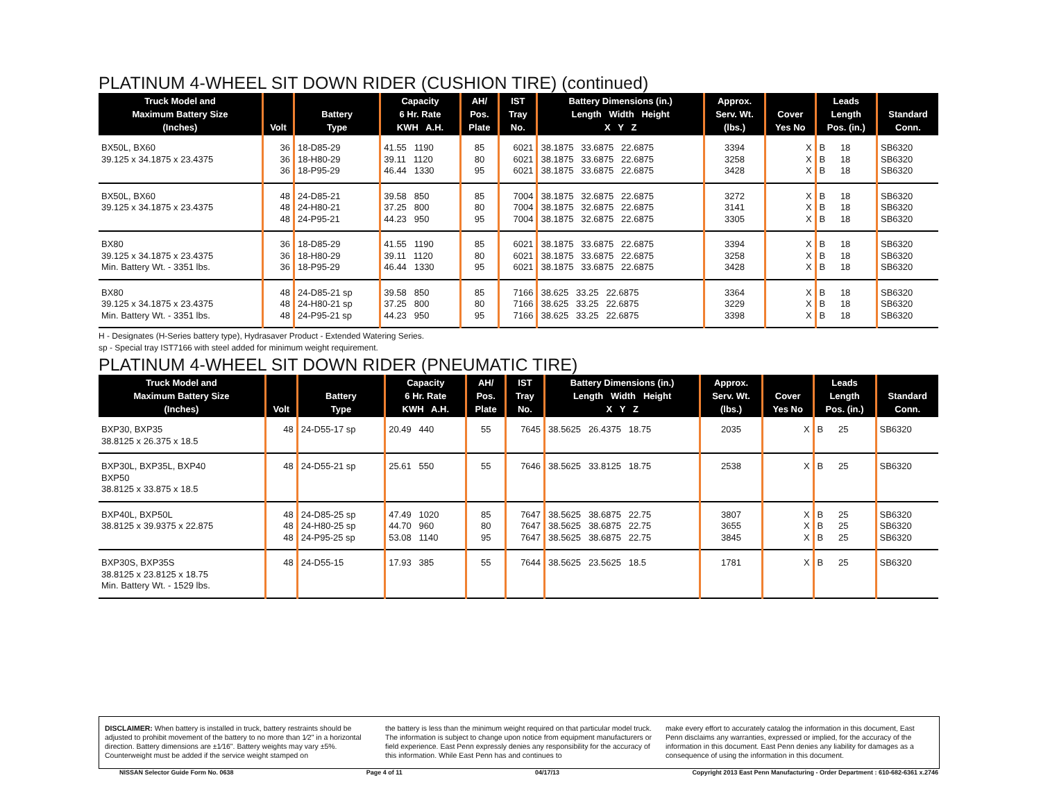PLATINUM 4-WHEEL SIT DOWN RIDER (CUSHION TIRE) (continued)
| Truck Model and Maximum Battery Size (Inches) | Volt | Battery Type | Capacity 6 Hr. Rate KWH A.H. | AH/ Pos. Plate | IST Tray No. | Battery Dimensions (in.) Length Width Height X Y Z | Approx. Serv. Wt. (lbs.) | Cover Yes No | Leads Length Pos. (in.) | Standard Conn. |
| --- | --- | --- | --- | --- | --- | --- | --- | --- | --- | --- |
| BX50L, BX60 39.125 x 34.1875 x 23.4375 | 36 36 36 | 18-D85-29 18-H80-29 18-P95-29 | 41.55 1190 39.11 1120 46.44 1330 | 85 80 95 | 6021 6021 6021 | 38.1875 33.6875 22.6875 38.1875 33.6875 22.6875 38.1875 33.6875 22.6875 | 3394 3258 3428 | X X X | B 18 B 18 B 18 | SB6320 SB6320 SB6320 |
| BX50L, BX60 39.125 x 34.1875 x 23.4375 | 48 48 48 | 24-D85-21 24-H80-21 24-P95-21 | 39.58 850 37.25 800 44.23 950 | 85 80 95 | 7004 7004 7004 | 38.1875 32.6875 22.6875 38.1875 32.6875 22.6875 38.1875 32.6875 22.6875 | 3272 3141 3305 | X X X | B 18 B 18 B 18 | SB6320 SB6320 SB6320 |
| BX80 39.125 x 34.1875 x 23.4375 Min. Battery Wt. - 3351 lbs. | 36 36 36 | 18-D85-29 18-H80-29 18-P95-29 | 41.55 1190 39.11 1120 46.44 1330 | 85 80 95 | 6021 6021 6021 | 38.1875 33.6875 22.6875 38.1875 33.6875 22.6875 38.1875 33.6875 22.6875 | 3394 3258 3428 | X X X | B 18 B 18 B 18 | SB6320 SB6320 SB6320 |
| BX80 39.125 x 34.1875 x 23.4375 Min. Battery Wt. - 3351 lbs. | 48 48 48 | 24-D85-21 sp 24-H80-21 sp 24-P95-21 sp | 39.58 850 37.25 800 44.23 950 | 85 80 95 | 7166 7166 7166 | 38.625 33.25 22.6875 38.625 33.25 22.6875 38.625 33.25 22.6875 | 3364 3229 3398 | X X X | B 18 B 18 B 18 | SB6320 SB6320 SB6320 |
H - Designates (H-Series battery type), Hydrasaver Product - Extended Watering Series.
sp - Special tray IST7166 with steel added for minimum weight requirement.
PLATINUM 4-WHEEL SIT DOWN RIDER (PNEUMATIC TIRE)
| Truck Model and Maximum Battery Size (Inches) | Volt | Battery Type | Capacity 6 Hr. Rate KWH A.H. | AH/ Pos. Plate | IST Tray No. | Battery Dimensions (in.) Length Width Height X Y Z | Approx. Serv. Wt. (lbs.) | Cover Yes No | Leads Length Pos. (in.) | Standard Conn. |
| --- | --- | --- | --- | --- | --- | --- | --- | --- | --- | --- |
| BXP30, BXP35 38.8125 x 26.375 x 18.5 | 48 | 24-D55-17 sp | 20.49 440 | 55 | 7645 | 38.5625 26.4375 18.75 | 2035 | X | B 25 | SB6320 |
| BXP30L, BXP35L, BXP40 BXP50 38.8125 x 33.875 x 18.5 | 48 | 24-D55-21 sp | 25.61 550 | 55 | 7646 | 38.5625 33.8125 18.75 | 2538 | X | B 25 | SB6320 |
| BXP40L, BXP50L 38.8125 x 39.9375 x 22.875 | 48 48 48 | 24-D85-25 sp 24-H80-25 sp 24-P95-25 sp | 47.49 1020 44.70 960 53.08 1140 | 85 80 95 | 7647 7647 7647 | 38.5625 38.6875 22.75 38.5625 38.6875 22.75 38.5625 38.6875 22.75 | 3807 3655 3845 | X X X | B 25 B 25 B 25 | SB6320 SB6320 SB6320 |
| BXP30S, BXP35S 38.8125 x 23.8125 x 18.75 Min. Battery Wt. - 1529 lbs. | 48 | 24-D55-15 | 17.93 385 | 55 | 7644 | 38.5625 23.5625 18.5 | 1781 | X | B 25 | SB6320 |
DISCLAIMER: When battery is installed in truck, battery restraints should be adjusted to prohibit movement of the battery to no more than 1⁄2" in a horizontal direction. Battery dimensions are ±1⁄16". Battery weights may vary ±5%. Counterweight must be added if the service weight stamped on
the battery is less than the minimum weight required on that particular model truck. The information is subject to change upon notice from equipment manufacturers or field experience. East Penn expressly denies any responsibility for the accuracy of this information. While East Penn has and continues to
make every effort to accurately catalog the information in this document, East Penn disclaims any warranties, expressed or implied, for the accuracy of the information in this document. East Penn denies any liability for damages as a consequence of using the information in this document.
NISSAN Selector Guide Form No. 0638 Page 4 of 11 04/17/13 Copyright 2013 East Penn Manufacturing - Order Department : 610-682-6361 x.2746